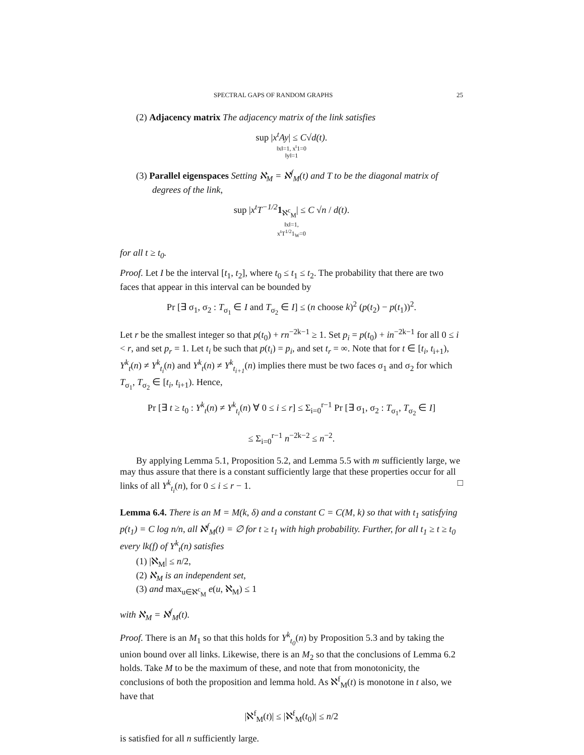SPECTRAL GAPS OF RANDOM GRAPHS 25
(2) Adjacency matrix The adjacency matrix of the link satisfies
sup |x<sup>t</sup>Ay| ≤ C√d(t).
‖x‖=1, x<sup>t</sup>1=0
‖y‖=1
(3) Parallel eigenspaces Setting ℵ<sub>M</sub> = ℵ<sup>f</sup><sub>M</sub>(t) and T to be the diagonal matrix of degrees of the link,
sup |x<sup>t</sup>T<sup>−1/2</sup>1<sub>ℵ<sup>c</sup><sub>M</sub></sub>| ≤ C √n / d(t).
‖x‖=1,
x<sup>t</sup>T<sup>1/2</sup>1<sub>W</sub>=0
for all t ≥ t<sub>0</sub>.
Proof. Let I be the interval [t<sub>1</sub>, t<sub>2</sub>], where t<sub>0</sub> ≤ t<sub>1</sub> ≤ t<sub>2</sub>. The probability that there are two faces that appear in this interval can be bounded by
Pr [∃ σ<sub>1</sub>, σ<sub>2</sub> : T<sub>σ<sub>1</sub></sub> ∈ I and T<sub>σ<sub>2</sub></sub> ∈ I] ≤ (n choose k)<sup>2</sup> (p(t<sub>2</sub>) − p(t<sub>1</sub>))<sup>2</sup>.
Let r be the smallest integer so that p(t<sub>0</sub>) + rn<sup>−2k−1</sup> ≥ 1. Set p<sub>i</sub> = p(t<sub>0</sub>) + in<sup>−2k−1</sup> for all 0 ≤ i < r, and set p<sub>r</sub> = 1. Let t<sub>i</sub> be such that p(t<sub>i</sub>) = p<sub>i</sub>, and set t<sub>r</sub> = ∞. Note that for t ∈ [t<sub>i</sub>, t<sub>i+1</sub>), Y<sup>k</sup><sub>t</sub>(n) ≠ Y<sup>k</sup><sub>t<sub>i</sub></sub>(n) and Y<sup>k</sup><sub>t</sub>(n) ≠ Y<sup>k</sup><sub>t<sub>i+1</sub></sub>(n) implies there must be two faces σ<sub>1</sub> and σ<sub>2</sub> for which T<sub>σ<sub>1</sub></sub>, T<sub>σ<sub>2</sub></sub> ∈ [t<sub>i</sub>, t<sub>i+1</sub>). Hence,
Pr [∃ t ≥ t<sub>0</sub> : Y<sup>k</sup><sub>t</sub>(n) ≠ Y<sup>k</sup><sub>t<sub>i</sub></sub>(n) ∀ 0 ≤ i ≤ r] ≤ Σ<sub>i=0</sub><sup>r−1</sup> Pr [∃ σ<sub>1</sub>, σ<sub>2</sub> : T<sub>σ<sub>1</sub></sub>, T<sub>σ<sub>2</sub></sub> ∈ I]
≤ Σ<sub>i=0</sub><sup>r−1</sup> n<sup>−2k−2</sup> ≤ n<sup>−2</sup>.
By applying Lemma 5.1, Proposition 5.2, and Lemma 5.5 with m sufficiently large, we may thus assure that there is a constant sufficiently large that these properties occur for all links of all Y<sup>k</sup><sub>t<sub>i</sub></sub>(n), for 0 ≤ i ≤ r − 1. □
Lemma 6.4. There is an M = M(k, δ) and a constant C = C(M, k) so that with t<sub>1</sub> satisfying p(t<sub>1</sub>) = C log n/n, all ℵ<sup>f</sup><sub>M</sub>(t) = ∅ for t ≥ t<sub>1</sub> with high probability. Further, for all t<sub>1</sub> ≥ t ≥ t<sub>0</sub> every lk(f) of Y<sup>k</sup><sub>t</sub>(n) satisfies
(1) |ℵ<sub>M</sub>| ≤ n/2,
(2) ℵ<sub>M</sub> is an independent set,
(3) and max<sub>u∈ℵ<sup>c</sup><sub>M</sub></sub> e(u, ℵ<sub>M</sub>) ≤ 1
with ℵ<sub>M</sub> = ℵ<sup>f</sup><sub>M</sub>(t).
Proof. There is an M<sub>1</sub> so that this holds for Y<sup>k</sup><sub>t<sub>0</sub></sub>(n) by Proposition 5.3 and by taking the union bound over all links. Likewise, there is an M<sub>2</sub> so that the conclusions of Lemma 6.2 holds. Take M to be the maximum of these, and note that from monotonicity, the conclusions of both the proposition and lemma hold. As ℵ<sup>f</sup><sub>M</sub>(t) is monotone in t also, we have that
|ℵ<sup>f</sup><sub>M</sub>(t)| ≤ |ℵ<sup>f</sup><sub>M</sub>(t<sub>0</sub>)| ≤ n/2
is satisfied for all n sufficiently large.